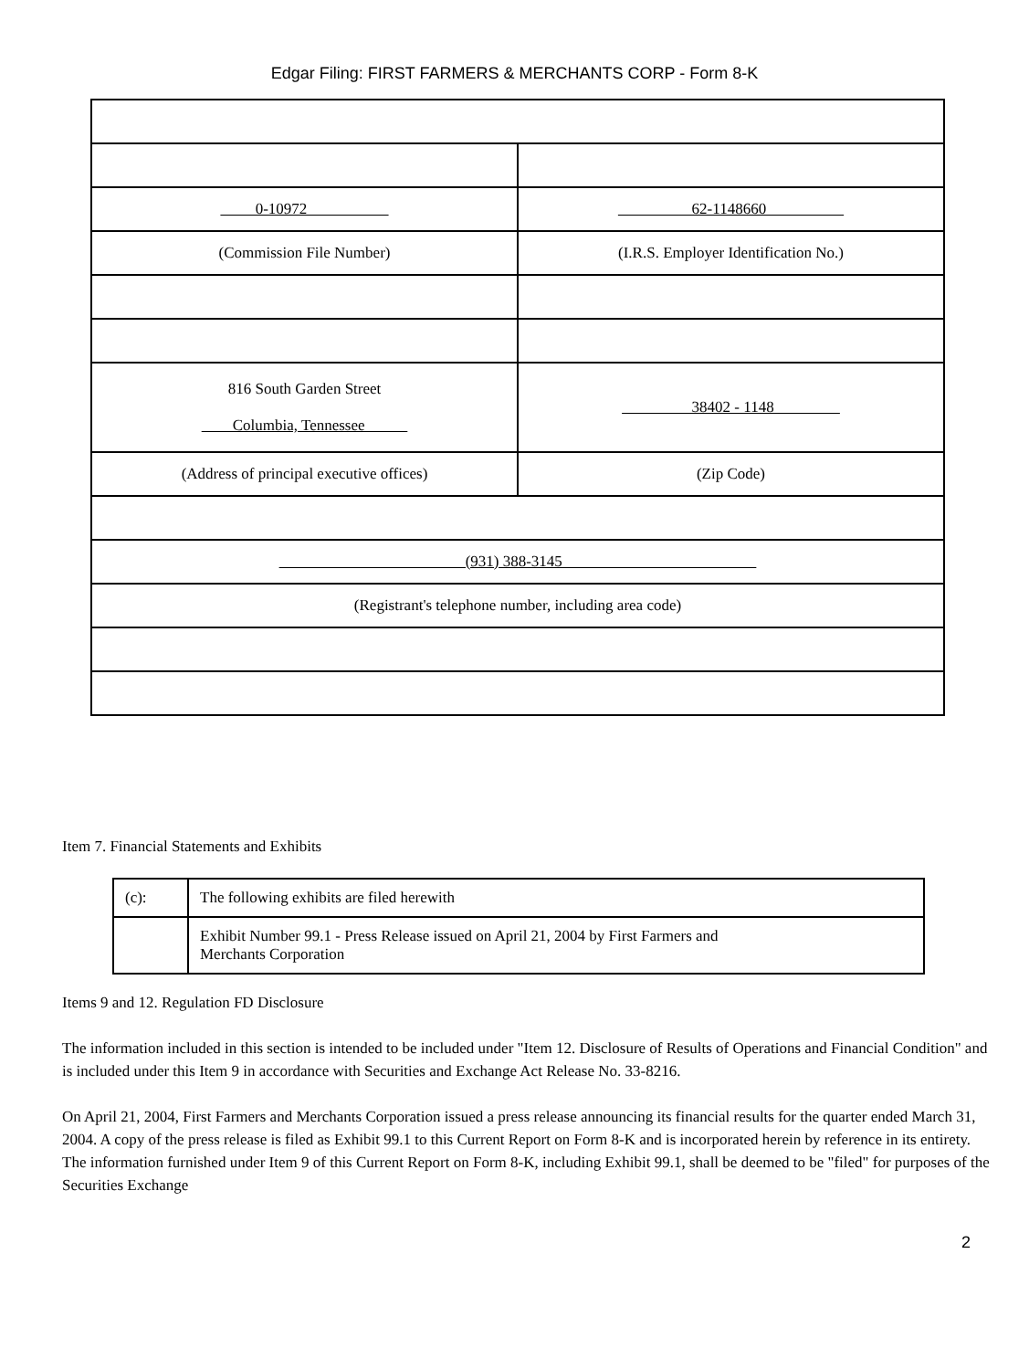Edgar Filing: FIRST FARMERS & MERCHANTS CORP - Form 8-K
| 0-10972 | 62-1148660 |
| (Commission File Number) | (I.R.S. Employer Identification No.) |
| 816 South Garden Street Columbia, Tennessee | 38402 - 1148 |
| (Address of principal executive offices) | (Zip Code) |
| (931) 388-3145 | |
| (Registrant's telephone number, including area code) | |
Item 7. Financial Statements and Exhibits
| (c): | The following exhibits are filed herewith |
| | Exhibit Number 99.1 - Press Release issued on April 21, 2004 by First Farmers and Merchants Corporation |
Items 9 and 12. Regulation FD Disclosure
The information included in this section is intended to be included under "Item 12. Disclosure of Results of Operations and Financial Condition" and is included under this Item 9 in accordance with Securities and Exchange Act Release No. 33-8216.
On April 21, 2004, First Farmers and Merchants Corporation issued a press release announcing its financial results for the quarter ended March 31, 2004. A copy of the press release is filed as Exhibit 99.1 to this Current Report on Form 8-K and is incorporated herein by reference in its entirety. The information furnished under Item 9 of this Current Report on Form 8-K, including Exhibit 99.1, shall be deemed to be "filed" for purposes of the Securities Exchange
2